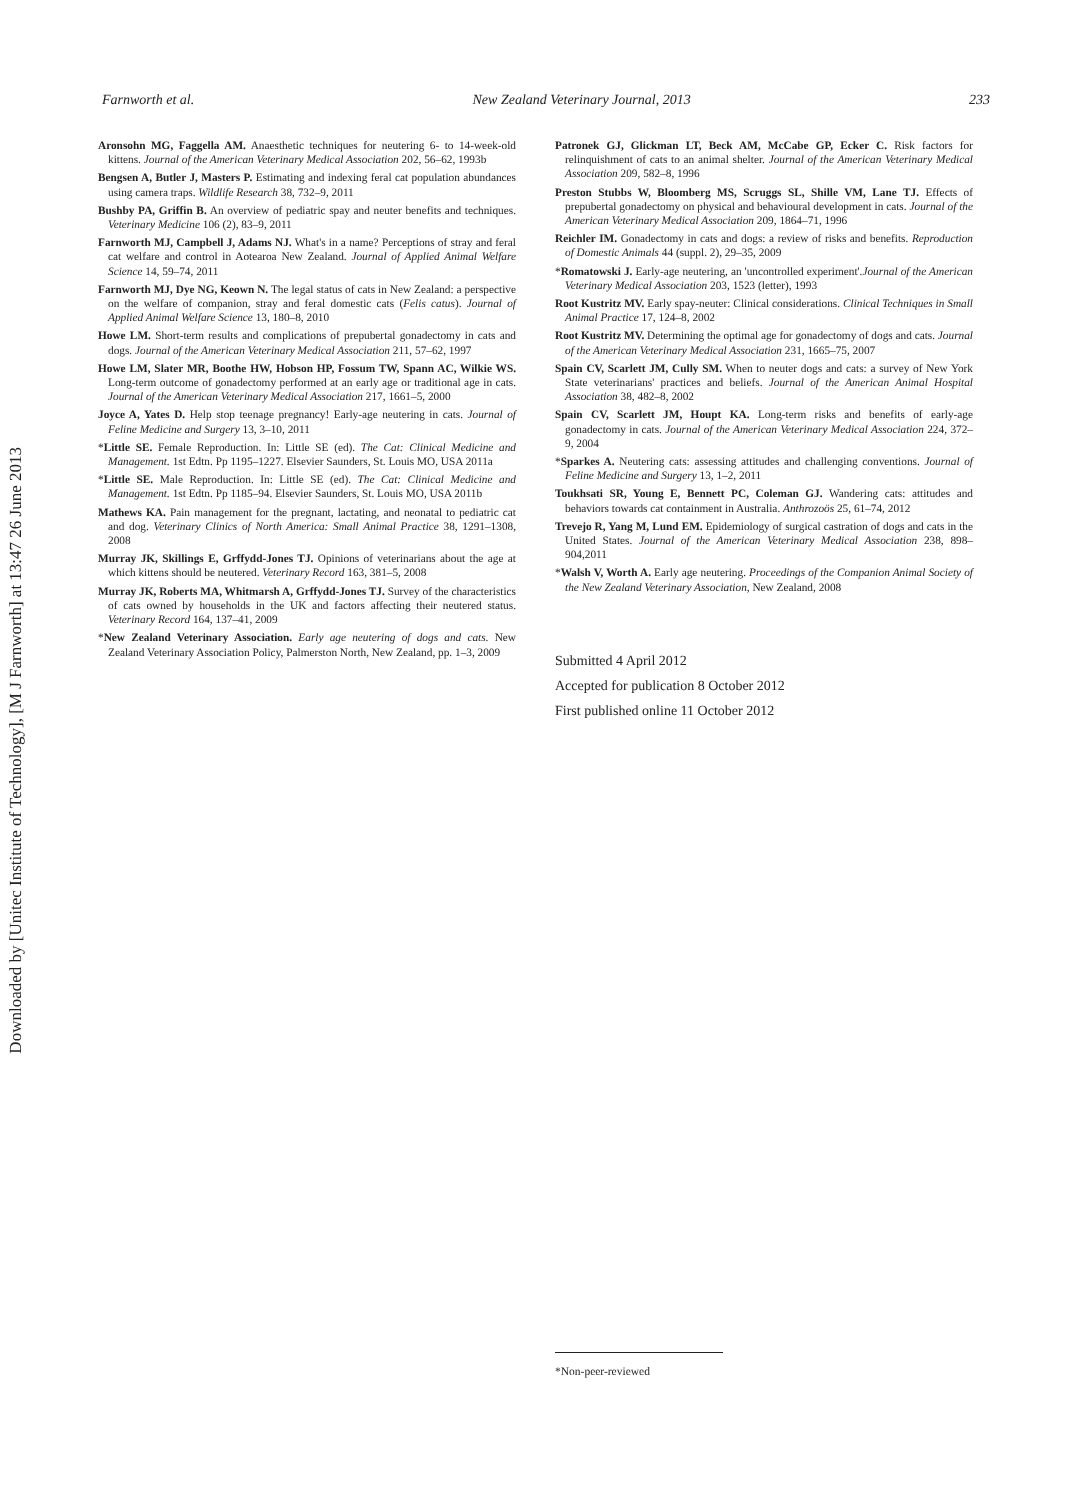Downloaded by [Unitec Institute of Technology], [M J Farnworth] at 13:47 26 June 2013
Farnworth et al. New Zealand Veterinary Journal, 2013 233
Aronsohn MG, Faggella AM. Anaesthetic techniques for neutering 6- to 14-week-old kittens. Journal of the American Veterinary Medical Association 202, 56–62, 1993b
Bengsen A, Butler J, Masters P. Estimating and indexing feral cat population abundances using camera traps. Wildlife Research 38, 732–9, 2011
Bushby PA, Griffin B. An overview of pediatric spay and neuter benefits and techniques. Veterinary Medicine 106 (2), 83–9, 2011
Farnworth MJ, Campbell J, Adams NJ. What's in a name? Perceptions of stray and feral cat welfare and control in Aotearoa New Zealand. Journal of Applied Animal Welfare Science 14, 59–74, 2011
Farnworth MJ, Dye NG, Keown N. The legal status of cats in New Zealand: a perspective on the welfare of companion, stray and feral domestic cats (Felis catus). Journal of Applied Animal Welfare Science 13, 180–8, 2010
Howe LM. Short-term results and complications of prepubertal gonadectomy in cats and dogs. Journal of the American Veterinary Medical Association 211, 57–62, 1997
Howe LM, Slater MR, Boothe HW, Hobson HP, Fossum TW, Spann AC, Wilkie WS. Long-term outcome of gonadectomy performed at an early age or traditional age in cats. Journal of the American Veterinary Medical Association 217, 1661–5, 2000
Joyce A, Yates D. Help stop teenage pregnancy! Early-age neutering in cats. Journal of Feline Medicine and Surgery 13, 3–10, 2011
*Little SE. Female Reproduction. In: Little SE (ed). The Cat: Clinical Medicine and Management. 1st Edtn. Pp 1195–1227. Elsevier Saunders, St. Louis MO, USA 2011a
*Little SE. Male Reproduction. In: Little SE (ed). The Cat: Clinical Medicine and Management. 1st Edtn. Pp 1185–94. Elsevier Saunders, St. Louis MO, USA 2011b
Mathews KA. Pain management for the pregnant, lactating, and neonatal to pediatric cat and dog. Veterinary Clinics of North America: Small Animal Practice 38, 1291–1308, 2008
Murray JK, Skillings E, Grffydd-Jones TJ. Opinions of veterinarians about the age at which kittens should be neutered. Veterinary Record 163, 381–5, 2008
Murray JK, Roberts MA, Whitmarsh A, Grffydd-Jones TJ. Survey of the characteristics of cats owned by households in the UK and factors affecting their neutered status. Veterinary Record 164, 137–41, 2009
*New Zealand Veterinary Association. Early age neutering of dogs and cats. New Zealand Veterinary Association Policy, Palmerston North, New Zealand, pp. 1–3, 2009
Patronek GJ, Glickman LT, Beck AM, McCabe GP, Ecker C. Risk factors for relinquishment of cats to an animal shelter. Journal of the American Veterinary Medical Association 209, 582–8, 1996
Preston Stubbs W, Bloomberg MS, Scruggs SL, Shille VM, Lane TJ. Effects of prepubertal gonadectomy on physical and behavioural development in cats. Journal of the American Veterinary Medical Association 209, 1864–71, 1996
Reichler IM. Gonadectomy in cats and dogs: a review of risks and benefits. Reproduction of Domestic Animals 44 (suppl. 2), 29–35, 2009
*Romatowski J. Early-age neutering, an 'uncontrolled experiment'.Journal of the American Veterinary Medical Association 203, 1523 (letter), 1993
Root Kustritz MV. Early spay-neuter: Clinical considerations. Clinical Techniques in Small Animal Practice 17, 124–8, 2002
Root Kustritz MV. Determining the optimal age for gonadectomy of dogs and cats. Journal of the American Veterinary Medical Association 231, 1665–75, 2007
Spain CV, Scarlett JM, Cully SM. When to neuter dogs and cats: a survey of New York State veterinarians' practices and beliefs. Journal of the American Animal Hospital Association 38, 482–8, 2002
Spain CV, Scarlett JM, Houpt KA. Long-term risks and benefits of early-age gonadectomy in cats. Journal of the American Veterinary Medical Association 224, 372–9, 2004
*Sparkes A. Neutering cats: assessing attitudes and challenging conventions. Journal of Feline Medicine and Surgery 13, 1–2, 2011
Toukhsati SR, Young E, Bennett PC, Coleman GJ. Wandering cats: attitudes and behaviors towards cat containment in Australia. Anthrozoös 25, 61–74, 2012
Trevejo R, Yang M, Lund EM. Epidemiology of surgical castration of dogs and cats in the United States. Journal of the American Veterinary Medical Association 238, 898–904,2011
*Walsh V, Worth A. Early age neutering. Proceedings of the Companion Animal Society of the New Zealand Veterinary Association, New Zealand, 2008
Submitted 4 April 2012
Accepted for publication 8 October 2012
First published online 11 October 2012
*Non-peer-reviewed